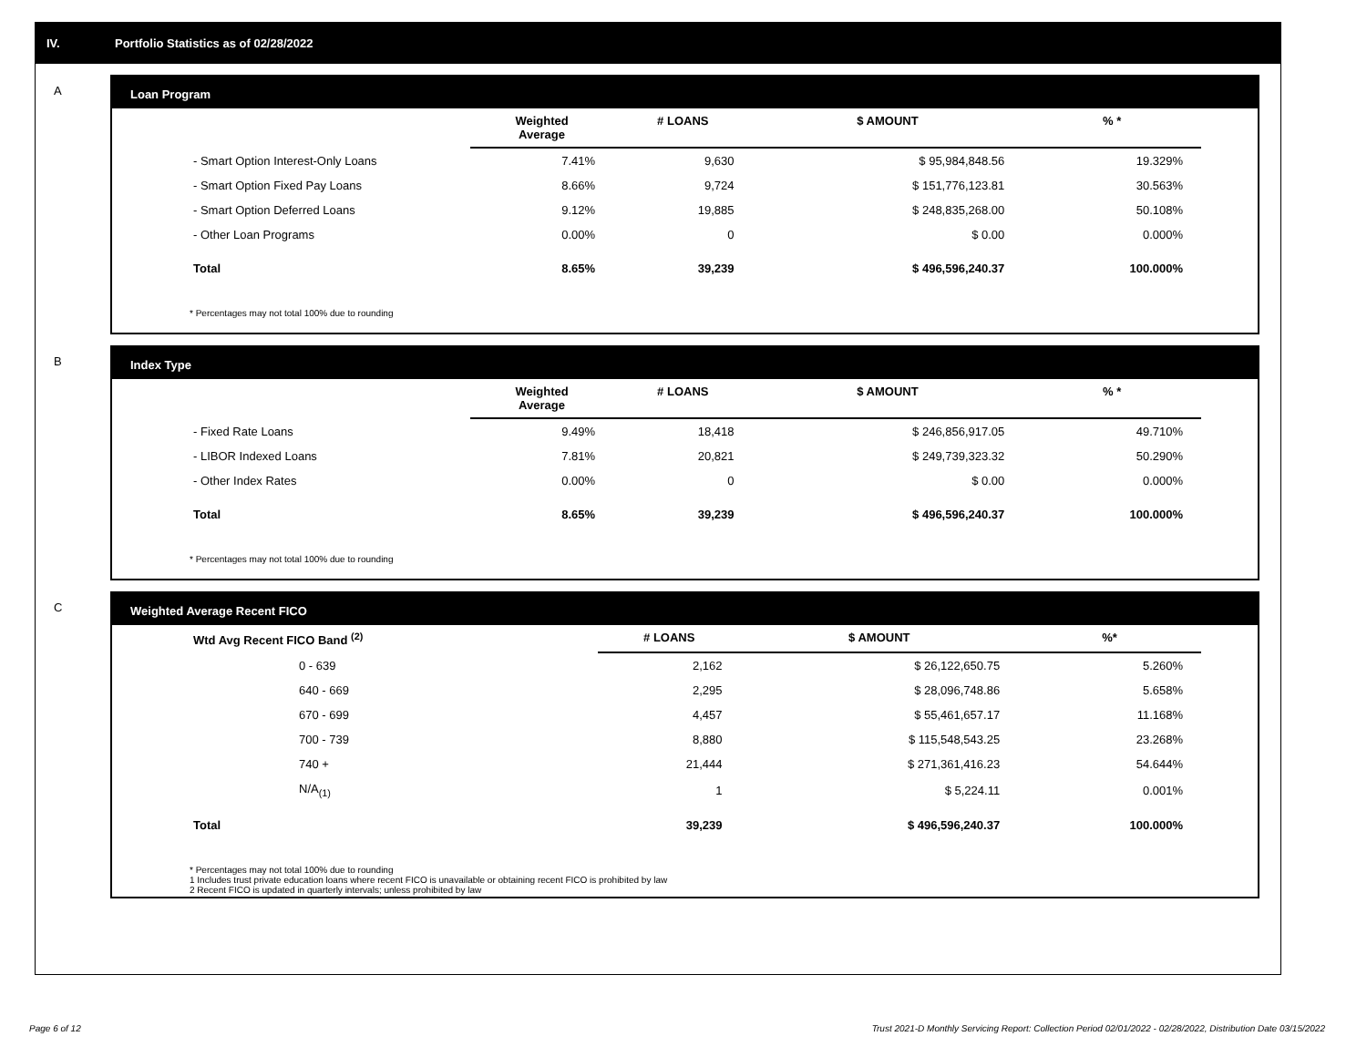IV. Portfolio Statistics as of 02/28/2022
A
Loan Program
| | Weighted Average | # LOANS | $ AMOUNT | % * |
| --- | --- | --- | --- | --- |
| - Smart Option Interest-Only Loans | 7.41% | 9,630 | $ 95,984,848.56 | 19.329% |
| - Smart Option Fixed Pay Loans | 8.66% | 9,724 | $ 151,776,123.81 | 30.563% |
| - Smart Option Deferred Loans | 9.12% | 19,885 | $ 248,835,268.00 | 50.108% |
| - Other Loan Programs | 0.00% | 0 | $ 0.00 | 0.000% |
| Total | 8.65% | 39,239 | $ 496,596,240.37 | 100.000% |
* Percentages may not total 100% due to rounding
B
Index Type
| | Weighted Average | # LOANS | $ AMOUNT | % * |
| --- | --- | --- | --- | --- |
| - Fixed Rate Loans | 9.49% | 18,418 | $ 246,856,917.05 | 49.710% |
| - LIBOR Indexed Loans | 7.81% | 20,821 | $ 249,739,323.32 | 50.290% |
| - Other Index Rates | 0.00% | 0 | $ 0.00 | 0.000% |
| Total | 8.65% | 39,239 | $ 496,596,240.37 | 100.000% |
* Percentages may not total 100% due to rounding
C
Weighted Average Recent FICO
| Wtd Avg Recent FICO Band <sup>(2)</sup> | # LOANS | $ AMOUNT | %* |
| --- | --- | --- | --- |
| 0 - 639 | 2,162 | $ 26,122,650.75 | 5.260% |
| 640 - 669 | 2,295 | $ 28,096,748.86 | 5.658% |
| 670 - 699 | 4,457 | $ 55,461,657.17 | 11.168% |
| 700 - 739 | 8,880 | $ 115,548,543.25 | 23.268% |
| 740 + | 21,444 | $ 271,361,416.23 | 54.644% |
| N/A<sub>(1)</sub> | 1 | $ 5,224.11 | 0.001% |
| Total | 39,239 | $ 496,596,240.37 | 100.000% |
* Percentages may not total 100% due to rounding
1 Includes trust private education loans where recent FICO is unavailable or obtaining recent FICO is prohibited by law
2 Recent FICO is updated in quarterly intervals; unless prohibited by law
Page 6 of 12
Trust 2021-D Monthly Servicing Report: Collection Period 02/01/2022 - 02/28/2022, Distribution Date 03/15/2022